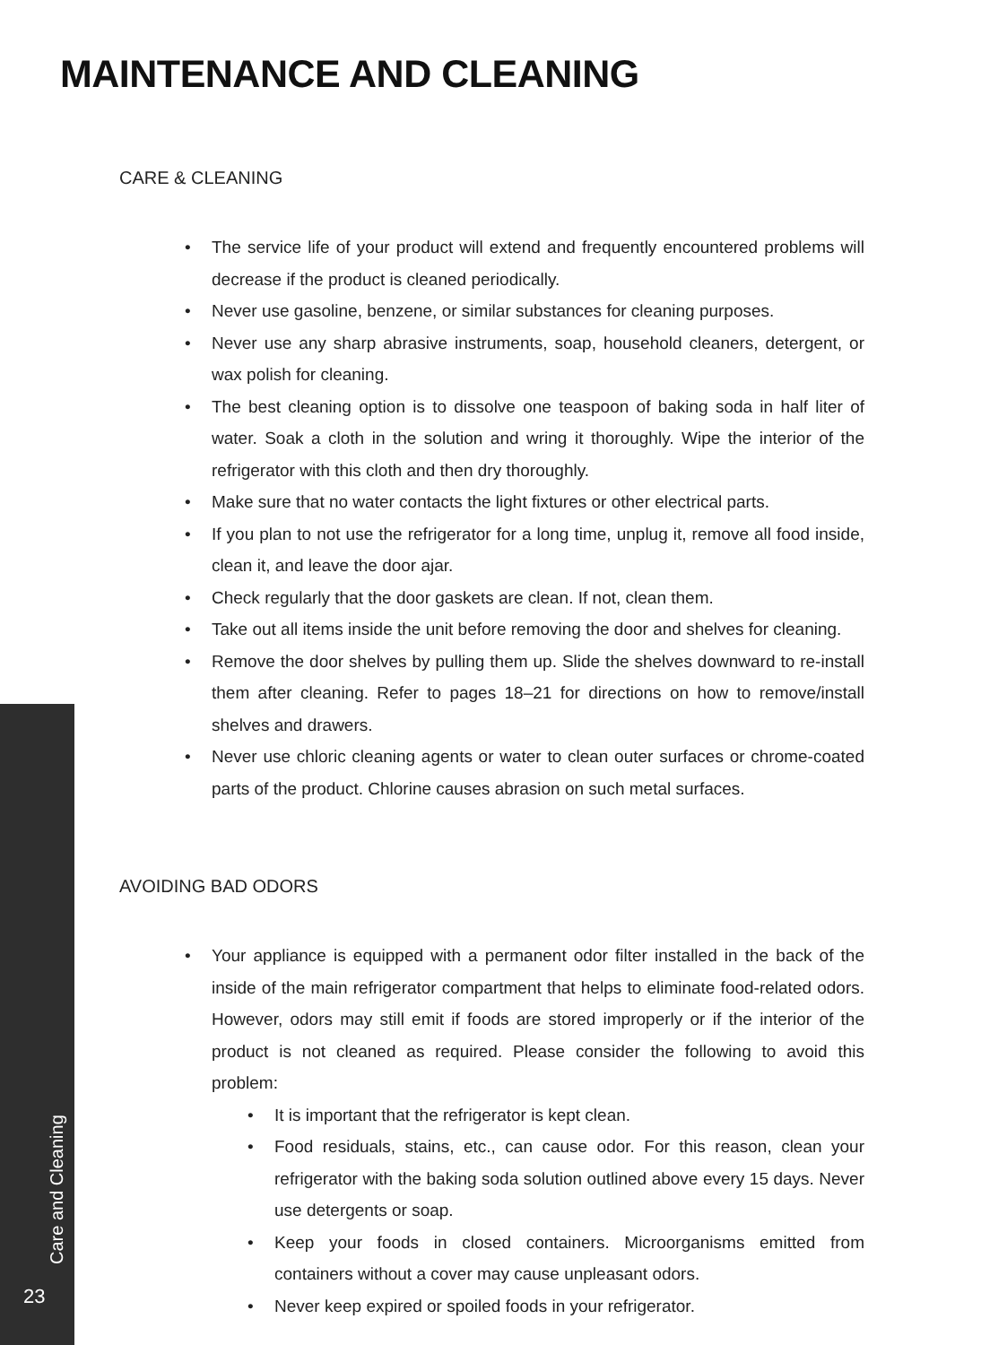MAINTENANCE AND CLEANING
CARE & CLEANING
• The service life of your product will extend and frequently encountered problems will decrease if the product is cleaned periodically.
• Never use gasoline, benzene, or similar substances for cleaning purposes.
• Never use any sharp abrasive instruments, soap, household cleaners, detergent, or wax polish for cleaning.
• The best cleaning option is to dissolve one teaspoon of baking soda in half liter of water. Soak a cloth in the solution and wring it thoroughly. Wipe the interior of the refrigerator with this cloth and then dry thoroughly.
• Make sure that no water contacts the light fixtures or other electrical parts.
• If you plan to not use the refrigerator for a long time, unplug it, remove all food inside, clean it, and leave the door ajar.
• Check regularly that the door gaskets are clean. If not, clean them.
• Take out all items inside the unit before removing the door and shelves for cleaning.
• Remove the door shelves by pulling them up. Slide the shelves downward to re-install them after cleaning. Refer to pages 18–21 for directions on how to remove/install shelves and drawers.
• Never use chloric cleaning agents or water to clean outer surfaces or chrome-coated parts of the product. Chlorine causes abrasion on such metal surfaces.
AVOIDING BAD ODORS
• Your appliance is equipped with a permanent odor filter installed in the back of the inside of the main refrigerator compartment that helps to eliminate food-related odors. However, odors may still emit if foods are stored improperly or if the interior of the product is not cleaned as required. Please consider the following to avoid this problem:
• It is important that the refrigerator is kept clean.
• Food residuals, stains, etc., can cause odor. For this reason, clean your refrigerator with the baking soda solution outlined above every 15 days. Never use detergents or soap.
• Keep your foods in closed containers. Microorganisms emitted from containers without a cover may cause unpleasant odors.
• Never keep expired or spoiled foods in your refrigerator.
Care and Cleaning
23